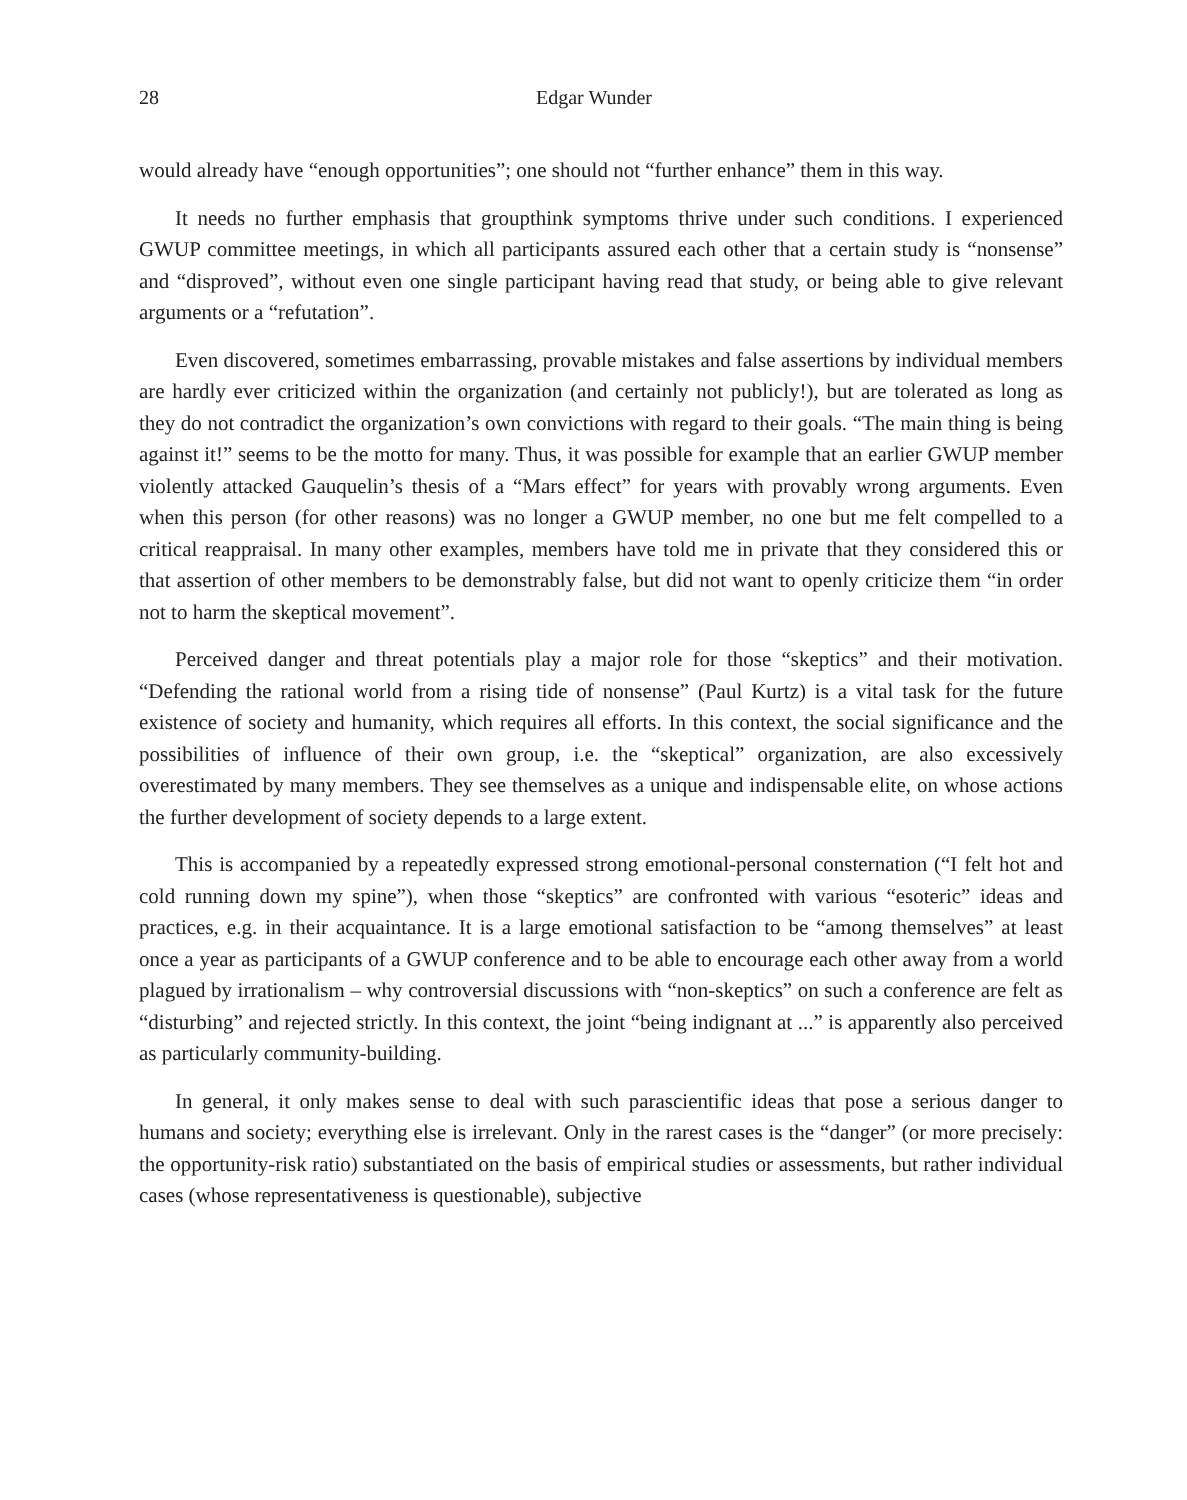28 Edgar Wunder
would already have “enough opportunities”; one should not “further enhance” them in this way.
It needs no further emphasis that groupthink symptoms thrive under such conditions. I experienced GWUP committee meetings, in which all participants assured each other that a certain study is “nonsense” and “disproved”, without even one single participant having read that study, or being able to give relevant arguments or a “refutation”.
Even discovered, sometimes embarrassing, provable mistakes and false assertions by individual members are hardly ever criticized within the organization (and certainly not publicly!), but are tolerated as long as they do not contradict the organization’s own convictions with regard to their goals. “The main thing is being against it!” seems to be the motto for many. Thus, it was possible for example that an earlier GWUP member violently attacked Gauquelin’s thesis of a “Mars effect” for years with provably wrong arguments. Even when this person (for other reasons) was no longer a GWUP member, no one but me felt compelled to a critical reappraisal. In many other examples, members have told me in private that they considered this or that assertion of other members to be demonstrably false, but did not want to openly criticize them “in order not to harm the skeptical movement”.
Perceived danger and threat potentials play a major role for those “skeptics” and their motivation. “Defending the rational world from a rising tide of nonsense” (Paul Kurtz) is a vital task for the future existence of society and humanity, which requires all efforts. In this context, the social significance and the possibilities of influence of their own group, i.e. the “skeptical” organization, are also excessively overestimated by many members. They see themselves as a unique and indispensable elite, on whose actions the further development of society depends to a large extent.
This is accompanied by a repeatedly expressed strong emotional-personal consternation (“I felt hot and cold running down my spine”), when those “skeptics” are confronted with various “esoteric” ideas and practices, e.g. in their acquaintance. It is a large emotional satisfaction to be “among themselves” at least once a year as participants of a GWUP conference and to be able to encourage each other away from a world plagued by irrationalism – why controversial discussions with “non-skeptics” on such a conference are felt as “disturbing” and rejected strictly. In this context, the joint “being indignant at ...” is apparently also perceived as particularly community-building.
In general, it only makes sense to deal with such parascientific ideas that pose a serious danger to humans and society; everything else is irrelevant. Only in the rarest cases is the “danger” (or more precisely: the opportunity-risk ratio) substantiated on the basis of empirical studies or assessments, but rather individual cases (whose representativeness is questionable), subjective